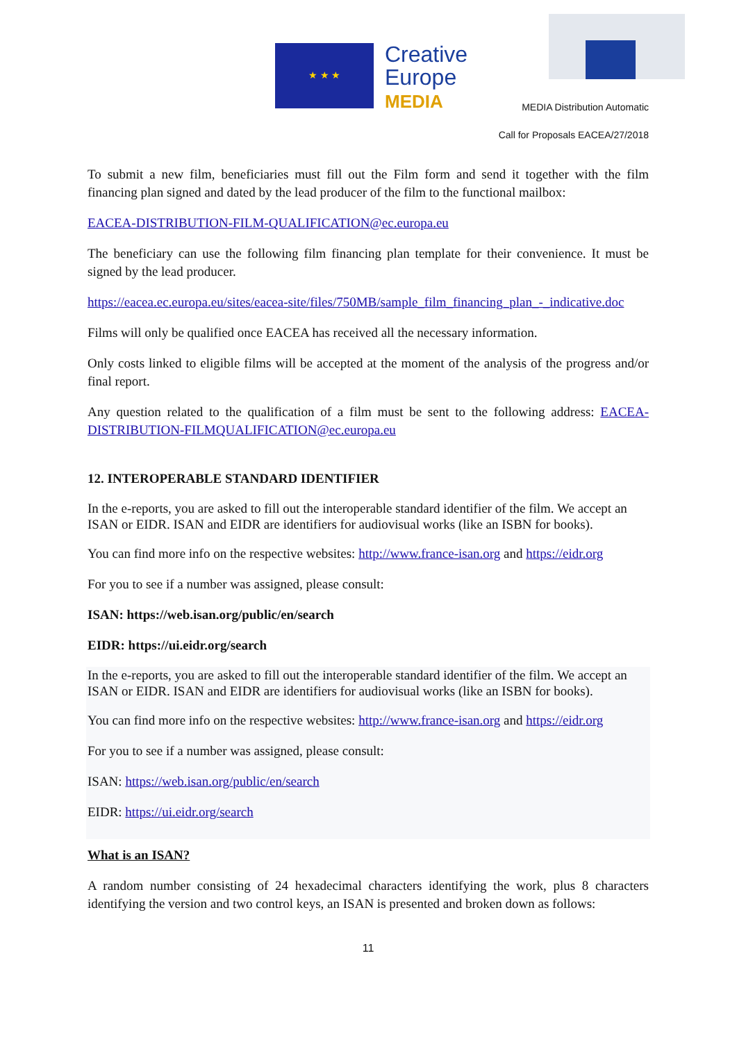★ ★ ★
Creative
Europe
MEDIA
MEDIA Distribution Automatic
Call for Proposals EACEA/27/2018
To submit a new film, beneficiaries must fill out the Film form and send it together with the film financing plan signed and dated by the lead producer of the film to the functional mailbox:
EACEA-DISTRIBUTION-FILM-QUALIFICATION@ec.europa.eu
The beneficiary can use the following film financing plan template for their convenience. It must be signed by the lead producer.
https://eacea.ec.europa.eu/sites/eacea-site/files/750MB/sample_film_financing_plan_-_indicative.doc
Films will only be qualified once EACEA has received all the necessary information.
Only costs linked to eligible films will be accepted at the moment of the analysis of the progress and/or final report.
Any question related to the qualification of a film must be sent to the following address: EACEA-DISTRIBUTION-FILMQUALIFICATION@ec.europa.eu
12. INTEROPERABLE STANDARD IDENTIFIER
In the e-reports, you are asked to fill out the interoperable standard identifier of the film. We accept an ISAN or EIDR. ISAN and EIDR are identifiers for audiovisual works (like an ISBN for books).
You can find more info on the respective websites: http://www.france-isan.org and https://eidr.org
For you to see if a number was assigned, please consult:
ISAN: https://web.isan.org/public/en/search
EIDR: https://ui.eidr.org/search
In the e-reports, you are asked to fill out the interoperable standard identifier of the film. We accept an ISAN or EIDR. ISAN and EIDR are identifiers for audiovisual works (like an ISBN for books).
You can find more info on the respective websites: http://www.france-isan.org and https://eidr.org
For you to see if a number was assigned, please consult:
ISAN: https://web.isan.org/public/en/search
EIDR: https://ui.eidr.org/search
What is an ISAN?
A random number consisting of 24 hexadecimal characters identifying the work, plus 8 characters identifying the version and two control keys, an ISAN is presented and broken down as follows:
11